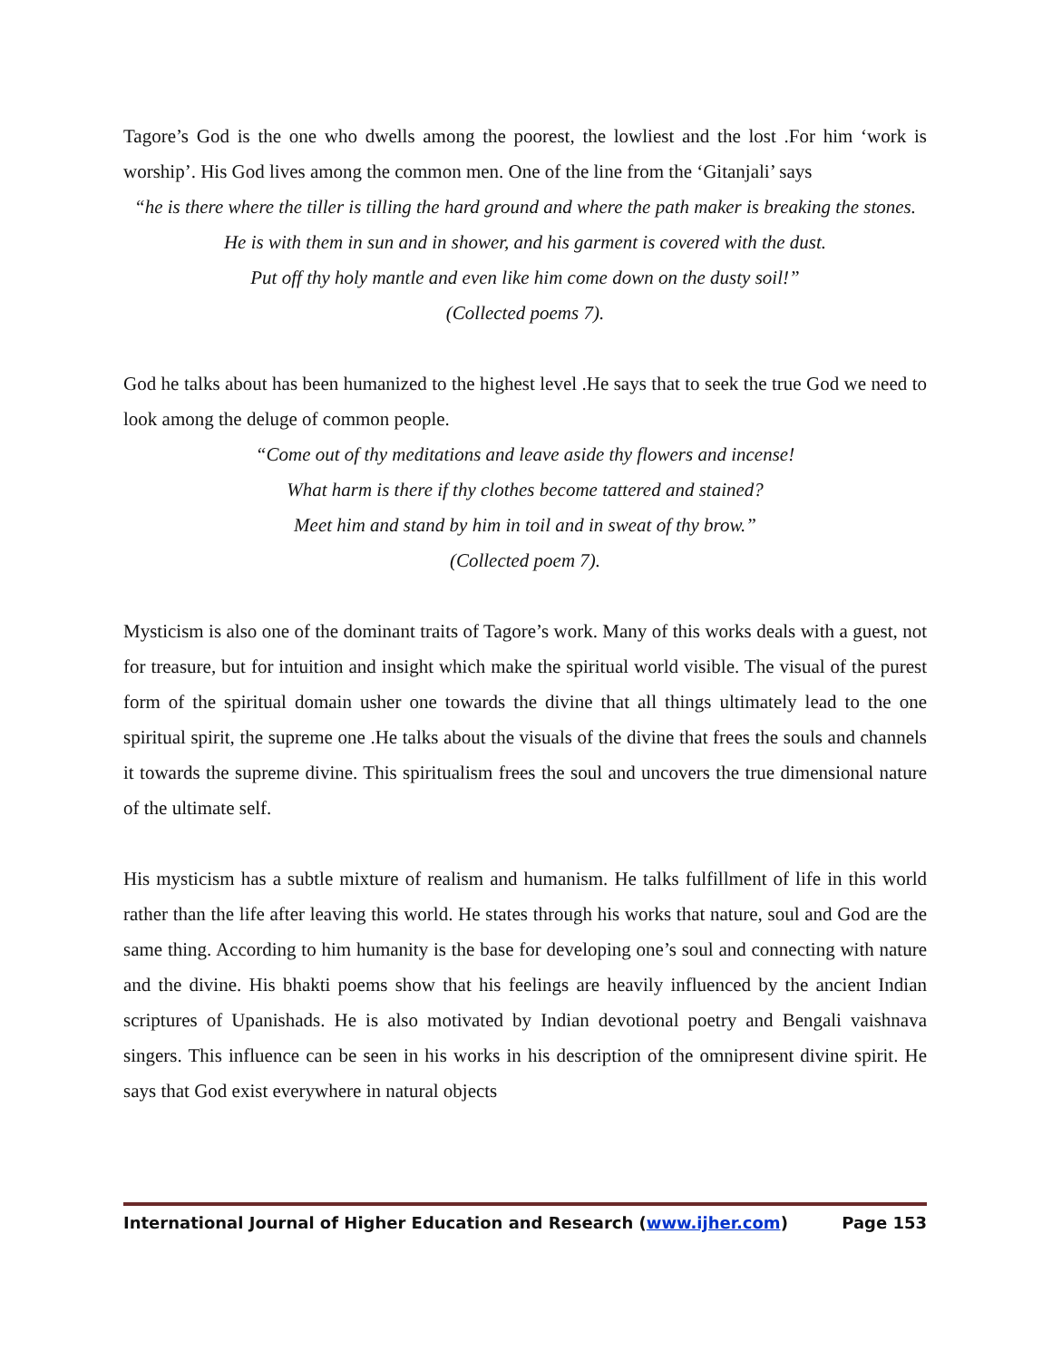Tagore’s God is the one who dwells among the poorest, the lowliest and the lost .For him ‘work is worship’. His God lives among the common men. One of the line from the ‘Gitanjali’ says
“he is there where the tiller is tilling the hard ground and where the path maker is breaking the stones.
He is with them in sun and in shower, and his garment is covered with the dust.
Put off thy holy mantle and even like him come down on the dusty soil!”
(Collected poems 7).
God he talks about has been humanized to the highest level .He says that to seek the true God we need to look among the deluge of common people.
“Come out of thy meditations and leave aside thy flowers and incense!
What harm is there if thy clothes become tattered and stained?
Meet him and stand by him in toil and in sweat of thy brow.”
(Collected poem 7).
Mysticism is also one of the dominant traits of Tagore’s work. Many of this works deals with a guest, not for treasure, but for intuition and insight which make the spiritual world visible. The visual of the purest form of the spiritual domain usher one towards the divine that all things ultimately lead to the one spiritual spirit, the supreme one .He talks about the visuals of the divine that frees the souls and channels it towards the supreme divine. This spiritualism frees the soul and uncovers the true dimensional nature of the ultimate self.
His mysticism has a subtle mixture of realism and humanism. He talks fulfillment of life in this world rather than the life after leaving this world. He states through his works that nature, soul and God are the same thing. According to him humanity is the base for developing one’s soul and connecting with nature and the divine. His bhakti poems show that his feelings are heavily influenced by the ancient Indian scriptures of Upanishads. He is also motivated by Indian devotional poetry and Bengali vaishnava singers. This influence can be seen in his works in his description of the omnipresent divine spirit. He says that God exist everywhere in natural objects
International Journal of Higher Education and Research (www.ijher.com) Page 153